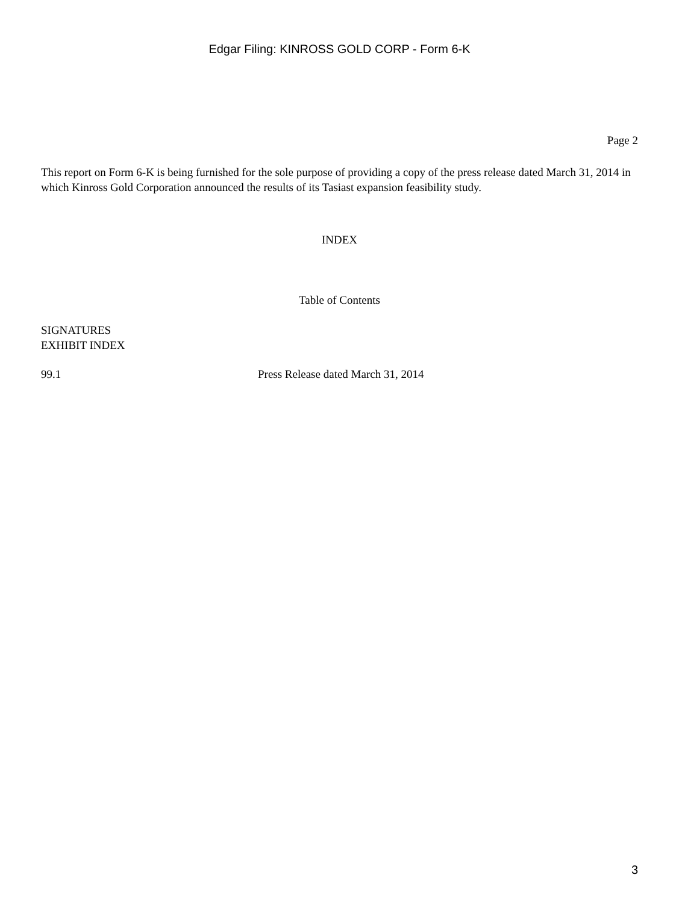Edgar Filing: KINROSS GOLD CORP - Form 6-K
Page 2
This report on Form 6-K is being furnished for the sole purpose of providing a copy of the press release dated March 31, 2014 in which Kinross Gold Corporation announced the results of its Tasiast expansion feasibility study.
INDEX
Table of Contents
SIGNATURES
EXHIBIT INDEX
| 99.1 | Press Release dated March 31, 2014 |
3